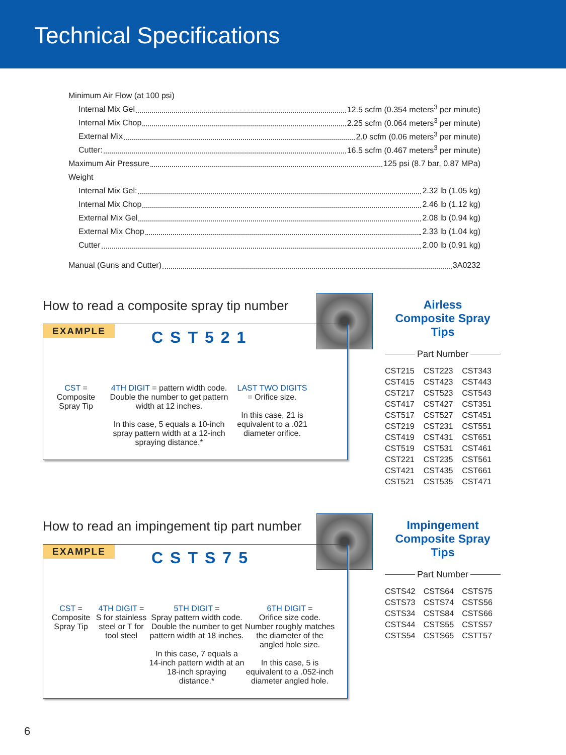Technical Specifications
Minimum Air Flow (at 100 psi)
Internal Mix Gel 12.5 scfm (0.354 meters<sup>3</sup> per minute)
Internal Mix Chop 2.25 scfm (0.064 meters<sup>3</sup> per minute)
External Mix 2.0 scfm (0.06 meters<sup>3</sup> per minute)
Cutter: 16.5 scfm (0.467 meters<sup>3</sup> per minute)
Maximum Air Pressure 125 psi (8.7 bar, 0.87 MPa)
Weight
Internal Mix Gel: 2.32 lb (1.05 kg)
Internal Mix Chop 2.46 lb (1.12 kg)
External Mix Gel 2.08 lb (0.94 kg)
External Mix Chop 2.33 lb (1.04 kg)
Cutter 2.00 lb (0.91 kg)
Manual (Guns and Cutter) 3A0232
How to read a composite spray tip number
EXAMPLE CST521
CST =
Composite
Spray Tip
4TH DIGIT = pattern width code. Double the number to get pattern width at 12 inches.
In this case, 5 equals a 10-inch spray pattern width at a 12-inch spraying distance.*
LAST TWO DIGITS = Orifice size.
In this case, 21 is equivalent to a .021 diameter orifice.
Airless
Composite Spray Tips
Part Number
| CST215 | CST223 | CST343 |
| CST415 | CST423 | CST443 |
| CST217 | CST523 | CST543 |
| CST417 | CST427 | CST351 |
| CST517 | CST527 | CST451 |
| CST219 | CST231 | CST551 |
| CST419 | CST431 | CST651 |
| CST519 | CST531 | CST461 |
| CST221 | CST235 | CST561 |
| CST421 | CST435 | CST661 |
| CST521 | CST535 | CST471 |
How to read an impingement tip part number
EXAMPLE CSTS75
CST =
Composite
Spray Tip
4TH DIGIT =
S for stainless steel or T for tool steel
5TH DIGIT =
Spray pattern width code. Double the number to get pattern width at 18 inches.
In this case, 7 equals a 14-inch pattern width at an 18-inch spraying distance.*
6TH DIGIT =
Orifice size code. Number roughly matches the diameter of the angled hole size.
In this case, 5 is equivalent to a .052-inch diameter angled hole.
Impingement
Composite Spray Tips
Part Number
| CSTS42 | CSTS64 | CSTS75 |
| CSTS73 | CSTS74 | CSTS56 |
| CSTS34 | CSTS84 | CSTS66 |
| CSTS44 | CSTS55 | CSTS57 |
| CSTS54 | CSTS65 | CSTT57 |
6